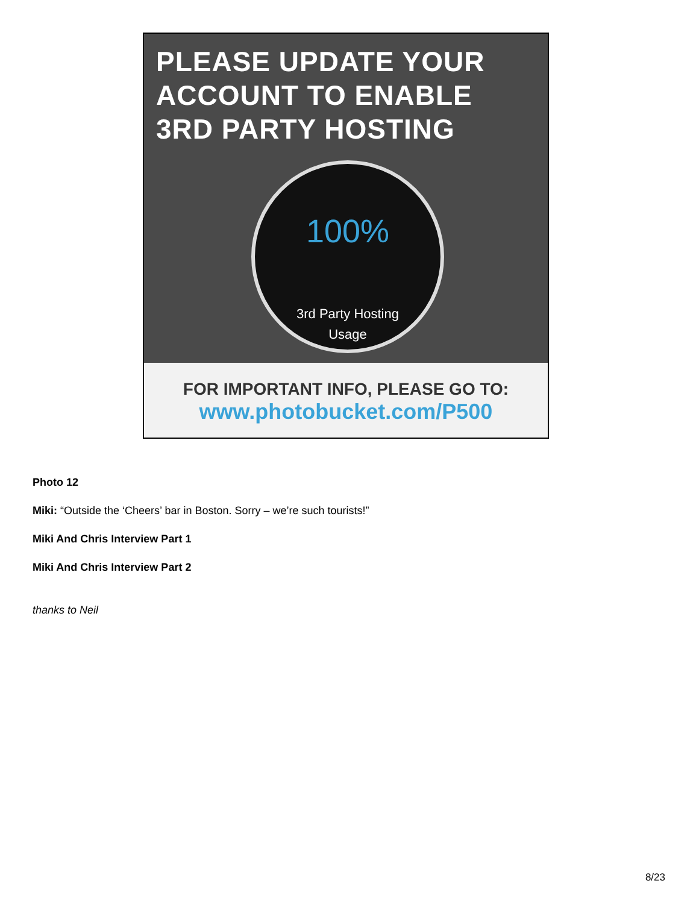PLEASE UPDATE YOUR
ACCOUNT TO ENABLE
3RD PARTY HOSTING
100%
3rd Party Hosting
Usage
FOR IMPORTANT INFO, PLEASE GO TO:
www.photobucket.com/P500
Photo 12
Miki: “Outside the ‘Cheers’ bar in Boston. Sorry – we’re such tourists!”
Miki And Chris Interview Part 1
Miki And Chris Interview Part 2
thanks to Neil
8/23